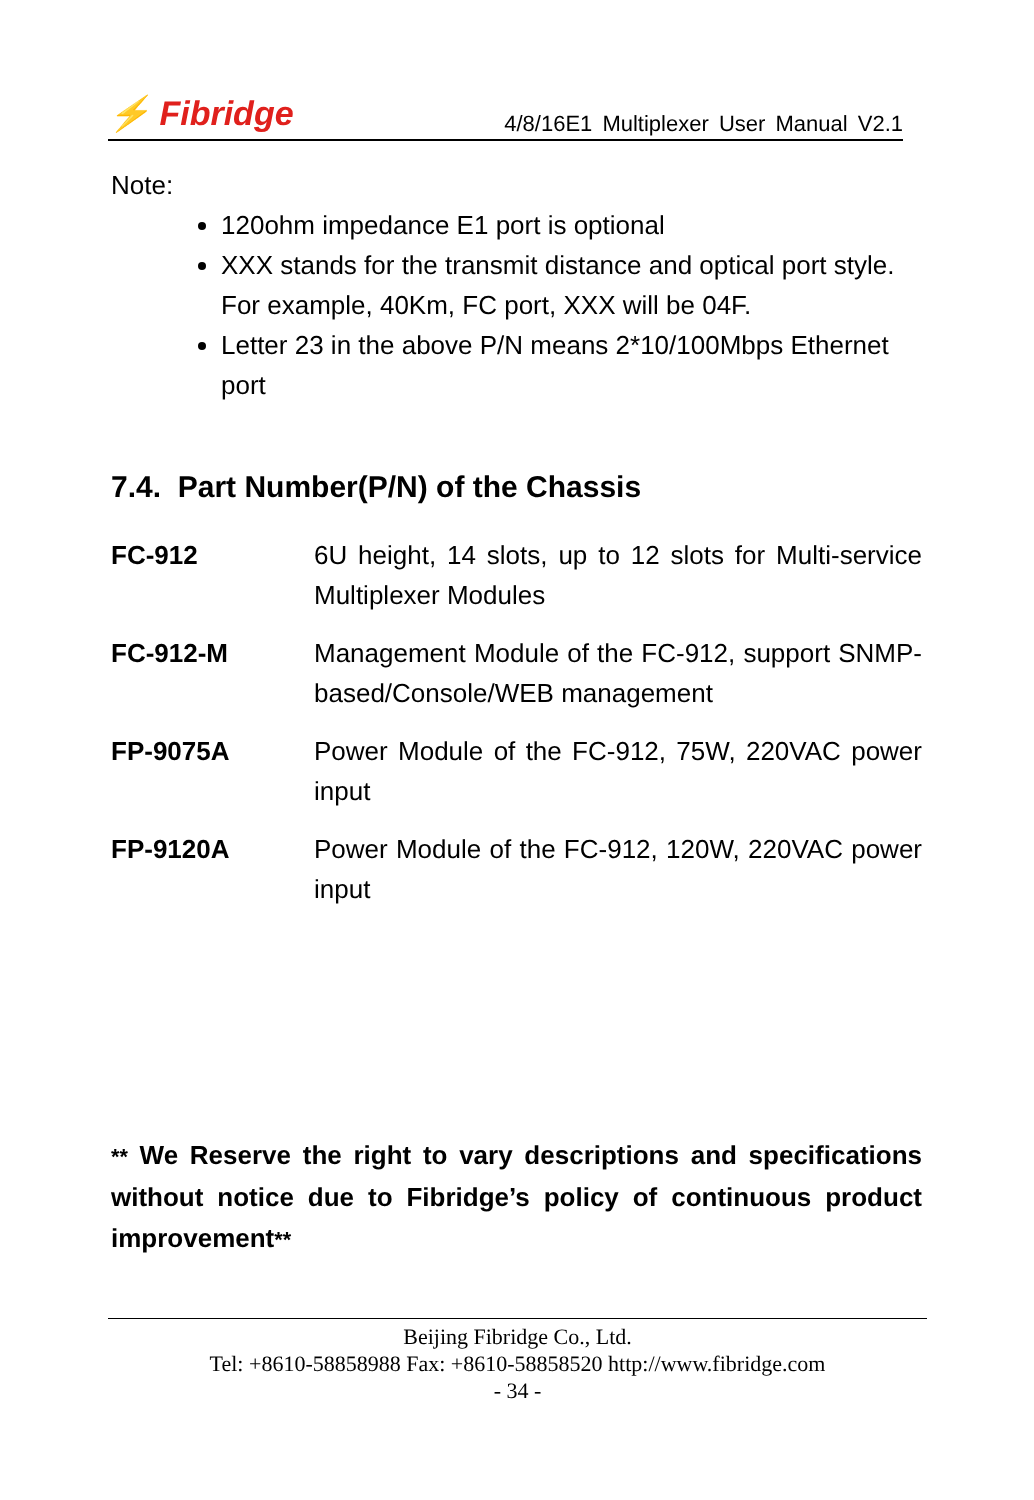⚡ Fibridge
4/8/16E1 Multiplexer User Manual V2.1
Note:
120ohm impedance E1 port is optional
XXX stands for the transmit distance and optical port style. For example, 40Km, FC port, XXX will be 04F.
Letter 23 in the above P/N means 2*10/100Mbps Ethernet port
7.4. Part Number(P/N) of the Chassis
| FC-912 | 6U height, 14 slots, up to 12 slots for Multi-service Multiplexer Modules |
| FC-912-M | Management Module of the FC-912, support SNMP-based/Console/WEB management |
| FP-9075A | Power Module of the FC-912, 75W, 220VAC power input |
| FP-9120A | Power Module of the FC-912, 120W, 220VAC power input |
** We Reserve the right to vary descriptions and specifications without notice due to Fibridge’s policy of continuous product improvement**
Beijing Fibridge Co., Ltd.
Tel: +8610-58858988 Fax: +8610-58858520 http://www.fibridge.com
- 34 -